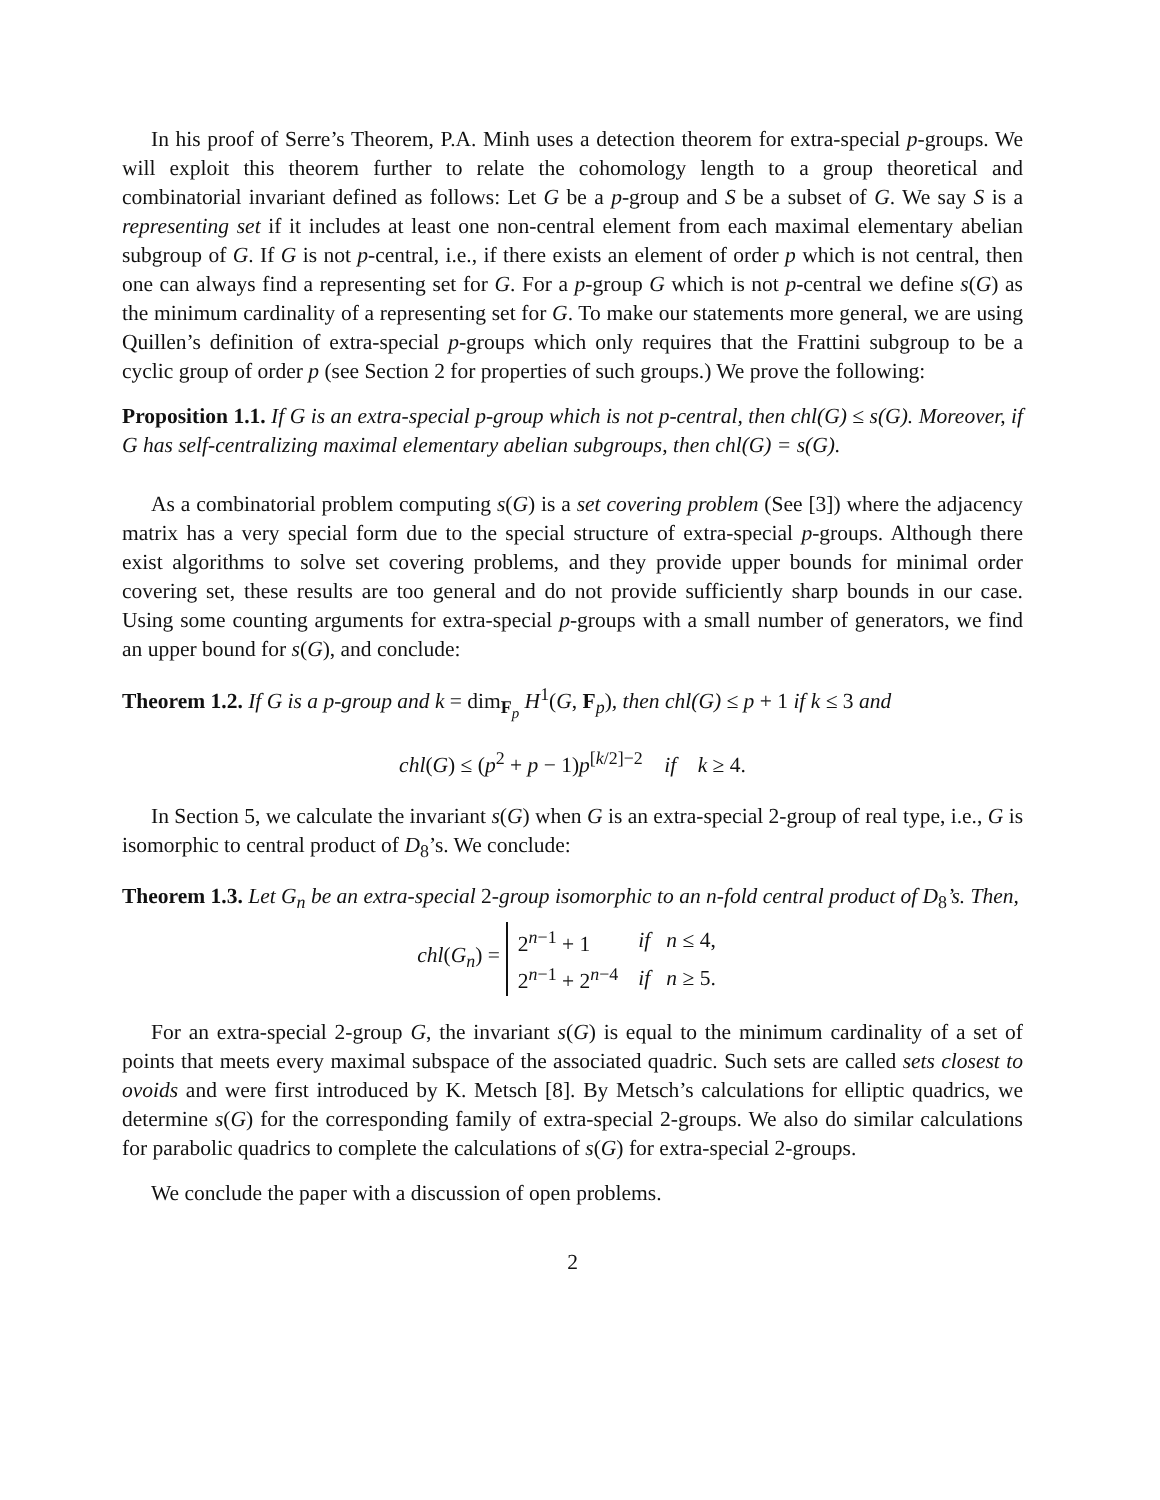In his proof of Serre’s Theorem, P.A. Minh uses a detection theorem for extra-special p-groups. We will exploit this theorem further to relate the cohomology length to a group theoretical and combinatorial invariant defined as follows: Let G be a p-group and S be a subset of G. We say S is a representing set if it includes at least one non-central element from each maximal elementary abelian subgroup of G. If G is not p-central, i.e., if there exists an element of order p which is not central, then one can always find a representing set for G. For a p-group G which is not p-central we define s(G) as the minimum cardinality of a representing set for G. To make our statements more general, we are using Quillen’s definition of extra-special p-groups which only requires that the Frattini subgroup to be a cyclic group of order p (see Section 2 for properties of such groups.) We prove the following:
Proposition 1.1. If G is an extra-special p-group which is not p-central, then chl(G) ≤ s(G). Moreover, if G has self-centralizing maximal elementary abelian subgroups, then chl(G) = s(G).
As a combinatorial problem computing s(G) is a set covering problem (See [3]) where the adjacency matrix has a very special form due to the special structure of extra-special p-groups. Although there exist algorithms to solve set covering problems, and they provide upper bounds for minimal order covering set, these results are too general and do not provide sufficiently sharp bounds in our case. Using some counting arguments for extra-special p-groups with a small number of generators, we find an upper bound for s(G), and conclude:
Theorem 1.2. If G is a p-group and k = dim<sub>F<sub>p</sub></sub> H<sup>1</sup>(G, F<sub>p</sub>), then chl(G) ≤ p + 1 if k ≤ 3 and
chl(G) ≤ (p<sup>2</sup> + p − 1)p<sup>[k/2]−2</sup> if k ≥ 4.
In Section 5, we calculate the invariant s(G) when G is an extra-special 2-group of real type, i.e., G is isomorphic to central product of D<sub>8</sub>’s. We conclude:
Theorem 1.3. Let G<sub>n</sub> be an extra-special 2-group isomorphic to an n-fold central product of D<sub>8</sub>’s. Then,
chl(G<sub>n</sub>) =
| 2<sup>n−1</sup> + 1 | if n ≤ 4, |
| 2<sup>n−1</sup> + 2<sup>n−4</sup> | if n ≥ 5. |
For an extra-special 2-group G, the invariant s(G) is equal to the minimum cardinality of a set of points that meets every maximal subspace of the associated quadric. Such sets are called sets closest to ovoids and were first introduced by K. Metsch [8]. By Metsch’s calculations for elliptic quadrics, we determine s(G) for the corresponding family of extra-special 2-groups. We also do similar calculations for parabolic quadrics to complete the calculations of s(G) for extra-special 2-groups.
We conclude the paper with a discussion of open problems.
2